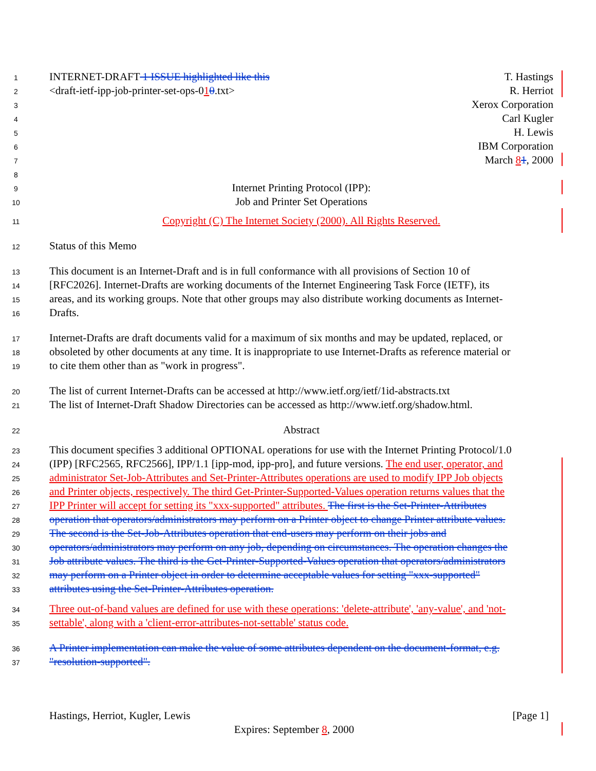1 INTERNET-DRAFT 1 ISSUE highlighted like this T. Hastings
2 <draft-ietf-ipp-job-printer-set-ops-010.txt> R. Herriot
3 Xerox Corporation
4 Carl Kugler
5 H. Lewis
6 IBM Corporation
7 March 81, 2000
8
9 Internet Printing Protocol (IPP):
10 Job and Printer Set Operations
11 Copyright (C) The Internet Society (2000). All Rights Reserved.
12 Status of this Memo
13 This document is an Internet-Draft and is in full conformance with all provisions of Section 10 of
14 [RFC2026]. Internet-Drafts are working documents of the Internet Engineering Task Force (IETF), its
15 areas, and its working groups. Note that other groups may also distribute working documents as Internet-
16 Drafts.
17 Internet-Drafts are draft documents valid for a maximum of six months and may be updated, replaced, or
18 obsoleted by other documents at any time. It is inappropriate to use Internet-Drafts as reference material or
19 to cite them other than as "work in progress".
20 The list of current Internet-Drafts can be accessed at http://www.ietf.org/ietf/1id-abstracts.txt
21 The list of Internet-Draft Shadow Directories can be accessed as http://www.ietf.org/shadow.html.
22 Abstract
23 This document specifies 3 additional OPTIONAL operations for use with the Internet Printing Protocol/1.0
24 (IPP) [RFC2565, RFC2566], IPP/1.1 [ipp-mod, ipp-pro], and future versions. The end user, operator, and
25 administrator Set-Job-Attributes and Set-Printer-Attributes operations are used to modify IPP Job objects
26 and Printer objects, respectively. The third Get-Printer-Supported-Values operation returns values that the
27 IPP Printer will accept for setting its "xxx-supported" attributes. The first is the Set-Printer-Attributes
28 operation that operators/administrators may perform on a Printer object to change Printer attribute values.
29 The second is the Set-Job-Attributes operation that end-users may perform on their jobs and
30 operators/administrators may perform on any job, depending on circumstances. The operation changes the
31 Job attribute values. The third is the Get-Printer-Supported-Values operation that operators/administrators
32 may perform on a Printer object in order to determine acceptable values for setting "xxx-supported"
33 attributes using the Set-Printer-Attributes operation.
34 Three out-of-band values are defined for use with these operations: 'delete-attribute', 'any-value', and 'not-
35 settable', along with a 'client-error-attributes-not-settable' status code.
36 A Printer implementation can make the value of some attributes dependent on the document-format, e.g.
37 "resolution-supported".
Hastings, Herriot, Kugler, Lewis [Page 1]
Expires: September 8, 2000